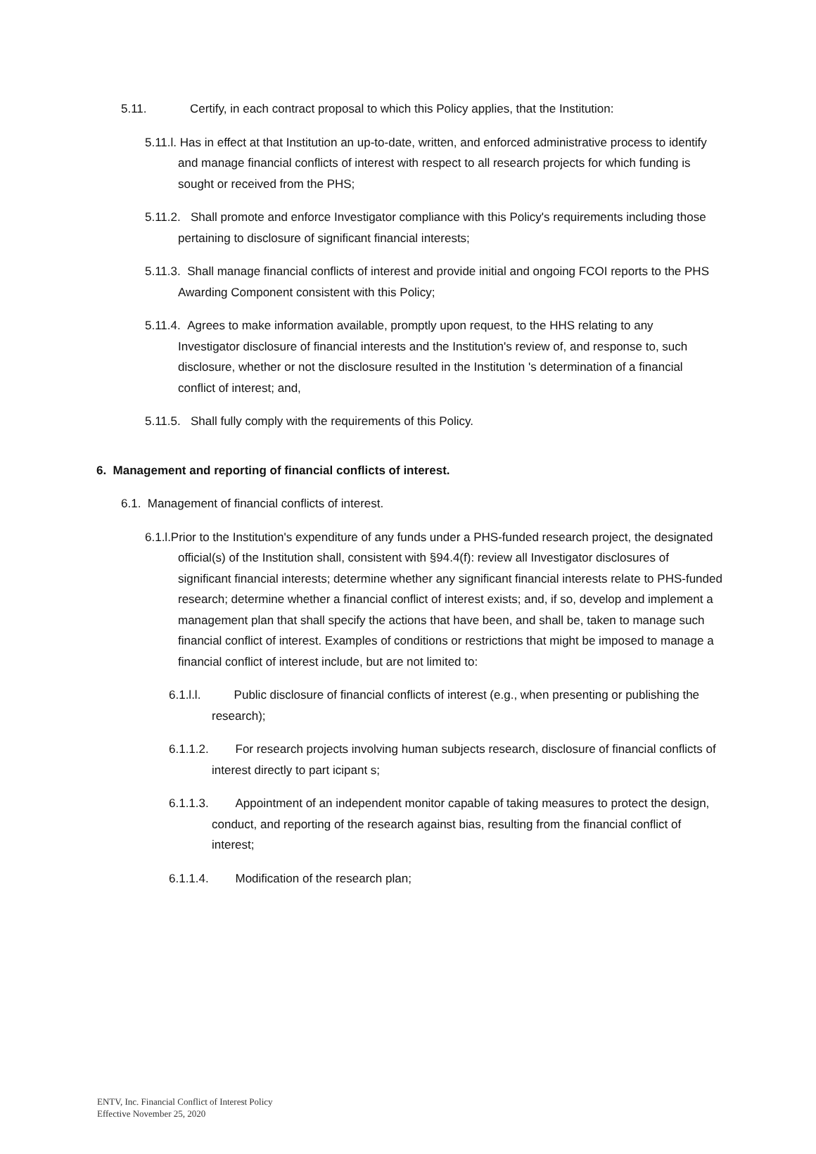5.11. Certify, in each contract proposal to which this Policy applies, that the Institution:
5.11.l. Has in effect at that Institution an up-to-date, written, and enforced administrative process to identify and manage financial conflicts of interest with respect to all research projects for which funding is sought or received from the PHS;
5.11.2. Shall promote and enforce Investigator compliance with this Policy's requirements including those pertaining to disclosure of significant financial interests;
5.11.3. Shall manage financial conflicts of interest and provide initial and ongoing FCOI reports to the PHS Awarding Component consistent with this Policy;
5.11.4. Agrees to make information available, promptly upon request, to the HHS relating to any Investigator disclosure of financial interests and the Institution's review of, and response to, such disclosure, whether or not the disclosure resulted in the Institution 's determination of a financial conflict of interest; and,
5.11.5. Shall fully comply with the requirements of this Policy.
6. Management and reporting of financial conflicts of interest.
6.1. Management of financial conflicts of interest.
6.1.l.Prior to the Institution's expenditure of any funds under a PHS-funded research project, the designated official(s) of the Institution shall, consistent with §94.4(f): review all Investigator disclosures of significant financial interests; determine whether any significant financial interests relate to PHS-funded research; determine whether a financial conflict of interest exists; and, if so, develop and implement a management plan that shall specify the actions that have been, and shall be, taken to manage such financial conflict of interest. Examples of conditions or restrictions that might be imposed to manage a financial conflict of interest include, but are not limited to:
6.1.l.l. Public disclosure of financial conflicts of interest (e.g., when presenting or publishing the research);
6.1.1.2. For research projects involving human subjects research, disclosure of financial conflicts of interest directly to part icipant s;
6.1.1.3. Appointment of an independent monitor capable of taking measures to protect the design, conduct, and reporting of the research against bias, resulting from the financial conflict of interest;
6.1.1.4. Modification of the research plan;
ENTV, Inc. Financial Conflict of Interest Policy
Effective November 25, 2020